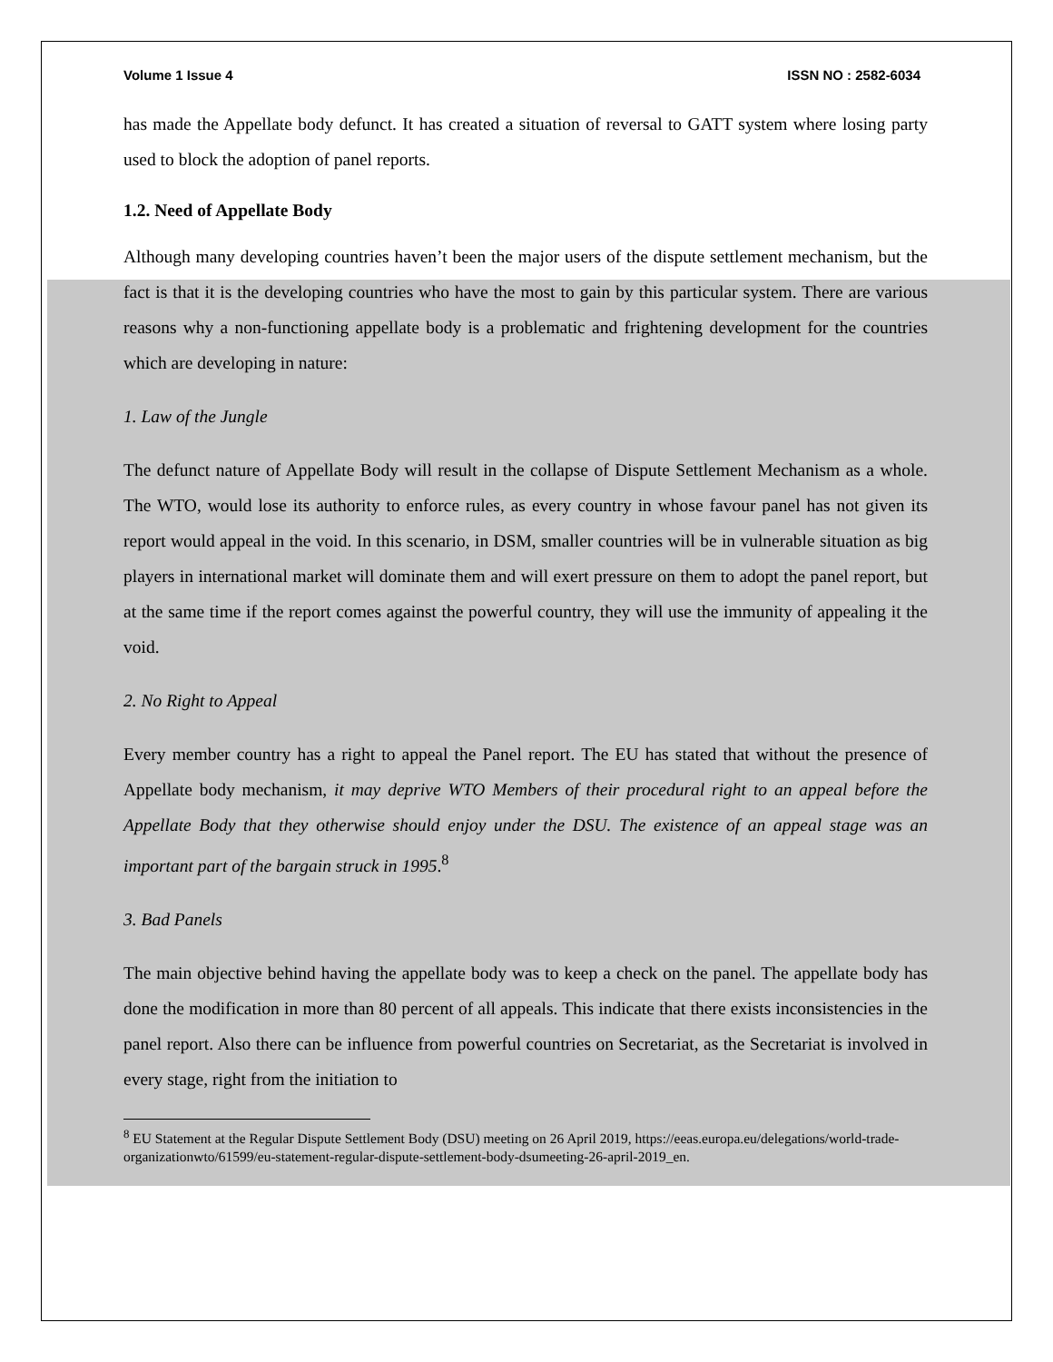Volume 1 Issue 4 ISSN NO : 2582-6034
has made the Appellate body defunct. It has created a situation of reversal to GATT system where losing party used to block the adoption of panel reports.
1.2. Need of Appellate Body
Although many developing countries haven’t been the major users of the dispute settlement mechanism, but the fact is that it is the developing countries who have the most to gain by this particular system. There are various reasons why a non-functioning appellate body is a problematic and frightening development for the countries which are developing in nature:
1. Law of the Jungle
The defunct nature of Appellate Body will result in the collapse of Dispute Settlement Mechanism as a whole. The WTO, would lose its authority to enforce rules, as every country in whose favour panel has not given its report would appeal in the void. In this scenario, in DSM, smaller countries will be in vulnerable situation as big players in international market will dominate them and will exert pressure on them to adopt the panel report, but at the same time if the report comes against the powerful country, they will use the immunity of appealing it the void.
2. No Right to Appeal
Every member country has a right to appeal the Panel report. The EU has stated that without the presence of Appellate body mechanism, it may deprive WTO Members of their procedural right to an appeal before the Appellate Body that they otherwise should enjoy under the DSU. The existence of an appeal stage was an important part of the bargain struck in 1995.<sup>8</sup>
3. Bad Panels
The main objective behind having the appellate body was to keep a check on the panel. The appellate body has done the modification in more than 80 percent of all appeals. This indicate that there exists inconsistencies in the panel report. Also there can be influence from powerful countries on Secretariat, as the Secretariat is involved in every stage, right from the initiation to
<sup>8</sup> EU Statement at the Regular Dispute Settlement Body (DSU) meeting on 26 April 2019, https://eeas.europa.eu/delegations/world-trade-organizationwto/61599/eu-statement-regular-dispute-settlement-body-dsumeeting-26-april-2019_en.